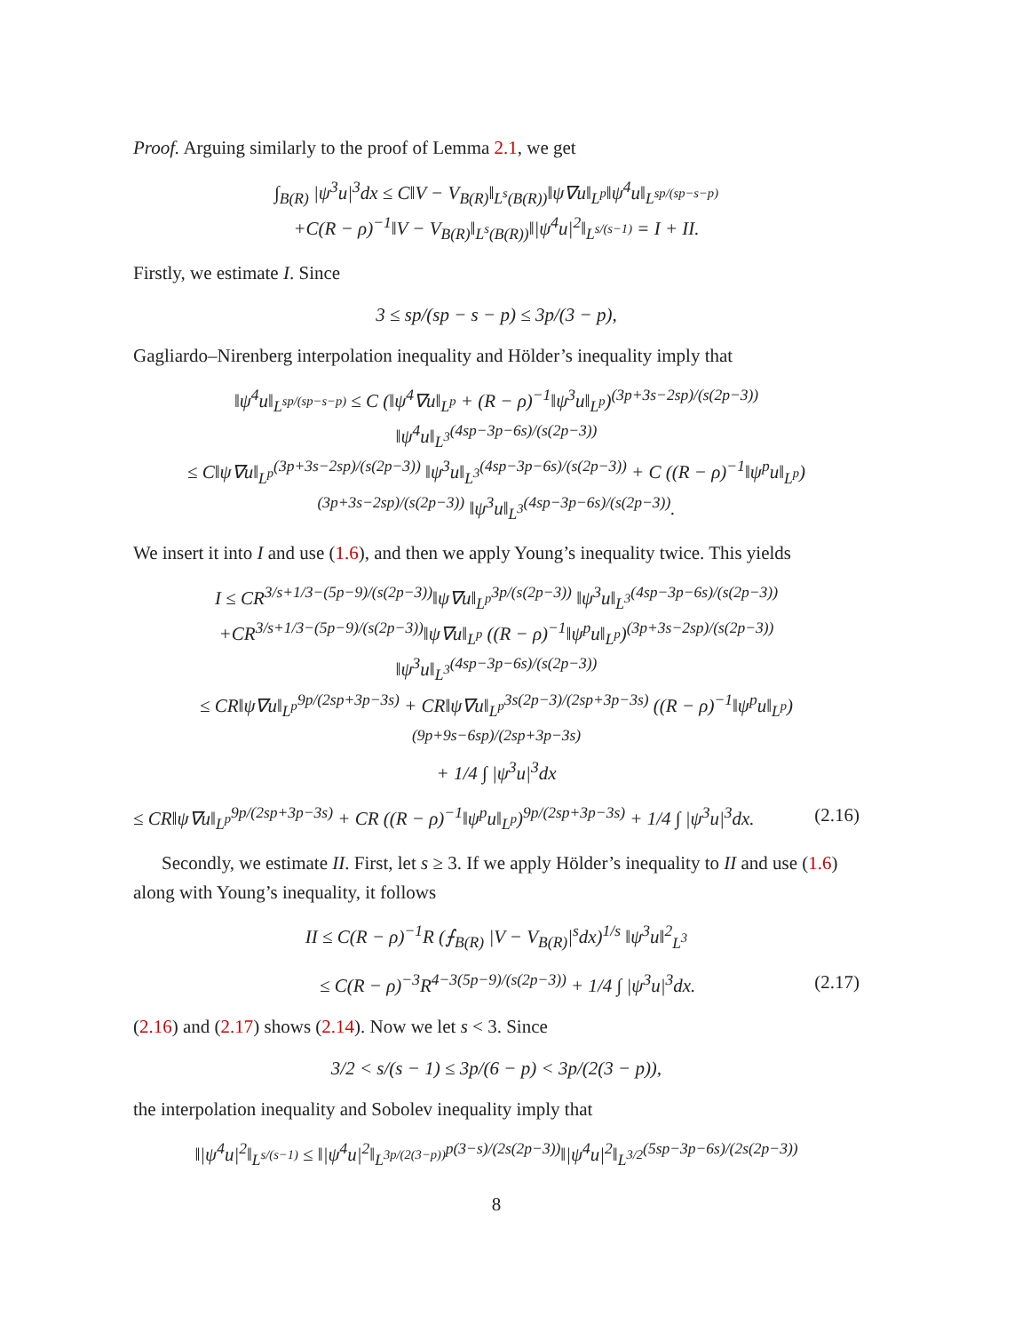Proof. Arguing similarly to the proof of Lemma 2.1, we get
∫<sub>B(R)</sub> |ψ<sup>3</sup>u|<sup>3</sup>dx ≤ C‖V − V<sub>B(R)</sub>‖<sub>L<sup>s</sup>(B(R))</sub>‖ψ∇u‖<sub>L<sup>p</sup></sub>‖ψ<sup>4</sup>u‖<sub>L<sup>sp/(sp−s−p)</sup></sub>
+C(R − ρ)<sup>−1</sup>‖V − V<sub>B(R)</sub>‖<sub>L<sup>s</sup>(B(R))</sub>‖|ψ<sup>4</sup>u|<sup>2</sup>‖<sub>L<sup>s/(s−1)</sup></sub> = I + II.
Firstly, we estimate I. Since
3 ≤ sp/(sp − s − p) ≤ 3p/(3 − p),
Gagliardo–Nirenberg interpolation inequality and Hölder’s inequality imply that
‖ψ<sup>4</sup>u‖<sub>L<sup>sp/(sp−s−p)</sup></sub> ≤ C (‖ψ<sup>4</sup>∇u‖<sub>L<sup>p</sup></sub> + (R − ρ)<sup>−1</sup>‖ψ<sup>3</sup>u‖<sub>L<sup>p</sup></sub>)<sup>(3p+3s−2sp)/(s(2p−3))</sup> ‖ψ<sup>4</sup>u‖<sub>L<sup>3</sup></sub><sup>(4sp−3p−6s)/(s(2p−3))</sup>
≤ C‖ψ∇u‖<sub>L<sup>p</sup></sub><sup>(3p+3s−2sp)/(s(2p−3))</sup> ‖ψ<sup>3</sup>u‖<sub>L<sup>3</sup></sub><sup>(4sp−3p−6s)/(s(2p−3))</sup> + C ((R − ρ)<sup>−1</sup>‖ψ<sup>p</sup>u‖<sub>L<sup>p</sup></sub>)<sup>(3p+3s−2sp)/(s(2p−3))</sup> ‖ψ<sup>3</sup>u‖<sub>L<sup>3</sup></sub><sup>(4sp−3p−6s)/(s(2p−3))</sup>.
We insert it into I and use (1.6), and then we apply Young’s inequality twice. This yields
I ≤ CR<sup>3/s+1/3−(5p−9)/(s(2p−3))</sup>‖ψ∇u‖<sub>L<sup>p</sup></sub><sup>3p/(s(2p−3))</sup> ‖ψ<sup>3</sup>u‖<sub>L<sup>3</sup></sub><sup>(4sp−3p−6s)/(s(2p−3))</sup>
+CR<sup>3/s+1/3−(5p−9)/(s(2p−3))</sup>‖ψ∇u‖<sub>L<sup>p</sup></sub> ((R − ρ)<sup>−1</sup>‖ψ<sup>p</sup>u‖<sub>L<sup>p</sup></sub>)<sup>(3p+3s−2sp)/(s(2p−3))</sup> ‖ψ<sup>3</sup>u‖<sub>L<sup>3</sup></sub><sup>(4sp−3p−6s)/(s(2p−3))</sup>
≤ CR‖ψ∇u‖<sub>L<sup>p</sup></sub><sup>9p/(2sp+3p−3s)</sup> + CR‖ψ∇u‖<sub>L<sup>p</sup></sub><sup>3s(2p−3)/(2sp+3p−3s)</sup> ((R − ρ)<sup>−1</sup>‖ψ<sup>p</sup>u‖<sub>L<sup>p</sup></sub>)<sup>(9p+9s−6sp)/(2sp+3p−3s)</sup>
+ 1/4 ∫ |ψ<sup>3</sup>u|<sup>3</sup>dx
≤ CR‖ψ∇u‖<sub>L<sup>p</sup></sub><sup>9p/(2sp+3p−3s)</sup> + CR ((R − ρ)<sup>−1</sup>‖ψ<sup>p</sup>u‖<sub>L<sup>p</sup></sub>)<sup>9p/(2sp+3p−3s)</sup> + 1/4 ∫ |ψ<sup>3</sup>u|<sup>3</sup>dx. (2.16)
Secondly, we estimate II. First, let s ≥ 3. If we apply Hölder’s inequality to II and use (1.6) along with Young’s inequality, it follows
II ≤ C(R − ρ)<sup>−1</sup>R (⨍<sub>B(R)</sub> |V − V<sub>B(R)</sub>|<sup>s</sup>dx)<sup>1/s</sup> ‖ψ<sup>3</sup>u‖<sup>2</sup><sub>L<sup>3</sup></sub>
≤ C(R − ρ)<sup>−3</sup>R<sup>4−3(5p−9)/(s(2p−3))</sup> + 1/4 ∫ |ψ<sup>3</sup>u|<sup>3</sup>dx. (2.17)
(2.16) and (2.17) shows (2.14). Now we let s < 3. Since
3/2 < s/(s − 1) ≤ 3p/(6 − p) < 3p/(2(3 − p)),
the interpolation inequality and Sobolev inequality imply that
‖|ψ<sup>4</sup>u|<sup>2</sup>‖<sub>L<sup>s/(s−1)</sup></sub> ≤ ‖|ψ<sup>4</sup>u|<sup>2</sup>‖<sub>L<sup>3p/(2(3−p))</sup></sub><sup>p(3−s)/(2s(2p−3))</sup>‖|ψ<sup>4</sup>u|<sup>2</sup>‖<sub>L<sup>3/2</sup></sub><sup>(5sp−3p−6s)/(2s(2p−3))</sup>
8